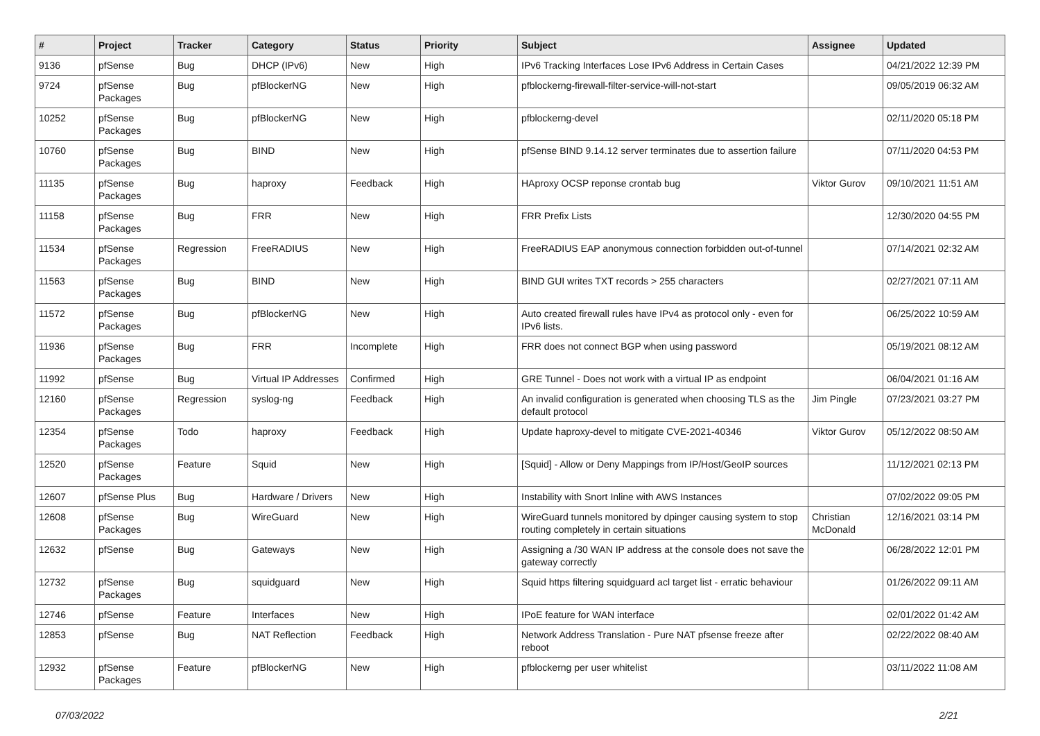| # | Project | Tracker | Category | Status | Priority | Subject | Assignee | Updated |
| --- | --- | --- | --- | --- | --- | --- | --- | --- |
| 9136 | pfSense | Bug | DHCP (IPv6) | New | High | IPv6 Tracking Interfaces Lose IPv6 Address in Certain Cases | | 04/21/2022 12:39 PM |
| 9724 | pfSense Packages | Bug | pfBlockerNG | New | High | pfblockerng-firewall-filter-service-will-not-start | | 09/05/2019 06:32 AM |
| 10252 | pfSense Packages | Bug | pfBlockerNG | New | High | pfblockerng-devel | | 02/11/2020 05:18 PM |
| 10760 | pfSense Packages | Bug | BIND | New | High | pfSense BIND 9.14.12 server terminates due to assertion failure | | 07/11/2020 04:53 PM |
| 11135 | pfSense Packages | Bug | haproxy | Feedback | High | HAproxy OCSP reponse crontab bug | Viktor Gurov | 09/10/2021 11:51 AM |
| 11158 | pfSense Packages | Bug | FRR | New | High | FRR Prefix Lists | | 12/30/2020 04:55 PM |
| 11534 | pfSense Packages | Regression | FreeRADIUS | New | High | FreeRADIUS EAP anonymous connection forbidden out-of-tunnel | | 07/14/2021 02:32 AM |
| 11563 | pfSense Packages | Bug | BIND | New | High | BIND GUI writes TXT records > 255 characters | | 02/27/2021 07:11 AM |
| 11572 | pfSense Packages | Bug | pfBlockerNG | New | High | Auto created firewall rules have IPv4 as protocol only - even for IPv6 lists. | | 06/25/2022 10:59 AM |
| 11936 | pfSense Packages | Bug | FRR | Incomplete | High | FRR does not connect BGP when using password | | 05/19/2021 08:12 AM |
| 11992 | pfSense | Bug | Virtual IP Addresses | Confirmed | High | GRE Tunnel - Does not work with a virtual IP as endpoint | | 06/04/2021 01:16 AM |
| 12160 | pfSense Packages | Regression | syslog-ng | Feedback | High | An invalid configuration is generated when choosing TLS as the default protocol | Jim Pingle | 07/23/2021 03:27 PM |
| 12354 | pfSense Packages | Todo | haproxy | Feedback | High | Update haproxy-devel to mitigate CVE-2021-40346 | Viktor Gurov | 05/12/2022 08:50 AM |
| 12520 | pfSense Packages | Feature | Squid | New | High | [Squid] - Allow or Deny Mappings from IP/Host/GeoIP sources | | 11/12/2021 02:13 PM |
| 12607 | pfSense Plus | Bug | Hardware / Drivers | New | High | Instability with Snort Inline with AWS Instances | | 07/02/2022 09:05 PM |
| 12608 | pfSense Packages | Bug | WireGuard | New | High | WireGuard tunnels monitored by dpinger causing system to stop routing completely in certain situations | Christian McDonald | 12/16/2021 03:14 PM |
| 12632 | pfSense | Bug | Gateways | New | High | Assigning a /30 WAN IP address at the console does not save the gateway correctly | | 06/28/2022 12:01 PM |
| 12732 | pfSense Packages | Bug | squidguard | New | High | Squid https filtering squidguard acl target list - erratic behaviour | | 01/26/2022 09:11 AM |
| 12746 | pfSense | Feature | Interfaces | New | High | IPoE feature for WAN interface | | 02/01/2022 01:42 AM |
| 12853 | pfSense | Bug | NAT Reflection | Feedback | High | Network Address Translation - Pure NAT pfsense freeze after reboot | | 02/22/2022 08:40 AM |
| 12932 | pfSense Packages | Feature | pfBlockerNG | New | High | pfblockerng per user whitelist | | 03/11/2022 11:08 AM |
07/03/2022 2/21